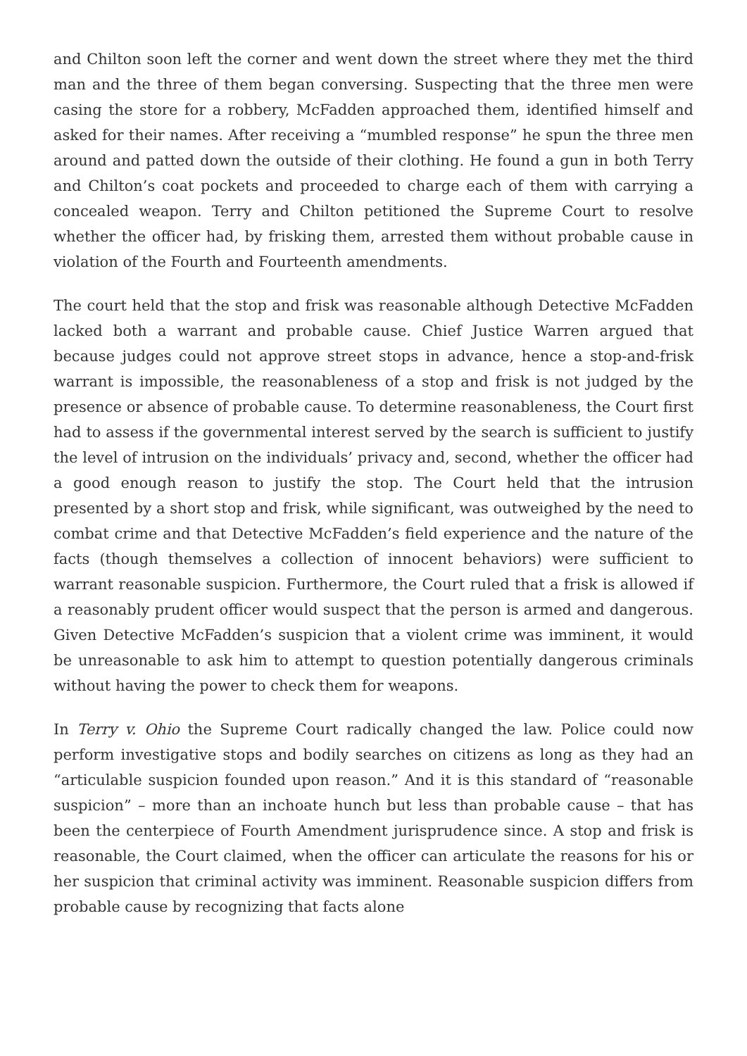and Chilton soon left the corner and went down the street where they met the third man and the three of them began conversing. Suspecting that the three men were casing the store for a robbery, McFadden approached them, identified himself and asked for their names. After receiving a “mumbled response” he spun the three men around and patted down the outside of their clothing. He found a gun in both Terry and Chilton’s coat pockets and proceeded to charge each of them with carrying a concealed weapon. Terry and Chilton petitioned the Supreme Court to resolve whether the officer had, by frisking them, arrested them without probable cause in violation of the Fourth and Fourteenth amendments.
The court held that the stop and frisk was reasonable although Detective McFadden lacked both a warrant and probable cause. Chief Justice Warren argued that because judges could not approve street stops in advance, hence a stop-and-frisk warrant is impossible, the reasonableness of a stop and frisk is not judged by the presence or absence of probable cause. To determine reasonableness, the Court first had to assess if the governmental interest served by the search is sufficient to justify the level of intrusion on the individuals’ privacy and, second, whether the officer had a good enough reason to justify the stop. The Court held that the intrusion presented by a short stop and frisk, while significant, was outweighed by the need to combat crime and that Detective McFadden’s field experience and the nature of the facts (though themselves a collection of innocent behaviors) were sufficient to warrant reasonable suspicion. Furthermore, the Court ruled that a frisk is allowed if a reasonably prudent officer would suspect that the person is armed and dangerous. Given Detective McFadden’s suspicion that a violent crime was imminent, it would be unreasonable to ask him to attempt to question potentially dangerous criminals without having the power to check them for weapons.
In Terry v. Ohio the Supreme Court radically changed the law. Police could now perform investigative stops and bodily searches on citizens as long as they had an “articulable suspicion founded upon reason.” And it is this standard of “reasonable suspicion” – more than an inchoate hunch but less than probable cause – that has been the centerpiece of Fourth Amendment jurisprudence since. A stop and frisk is reasonable, the Court claimed, when the officer can articulate the reasons for his or her suspicion that criminal activity was imminent. Reasonable suspicion differs from probable cause by recognizing that facts alone